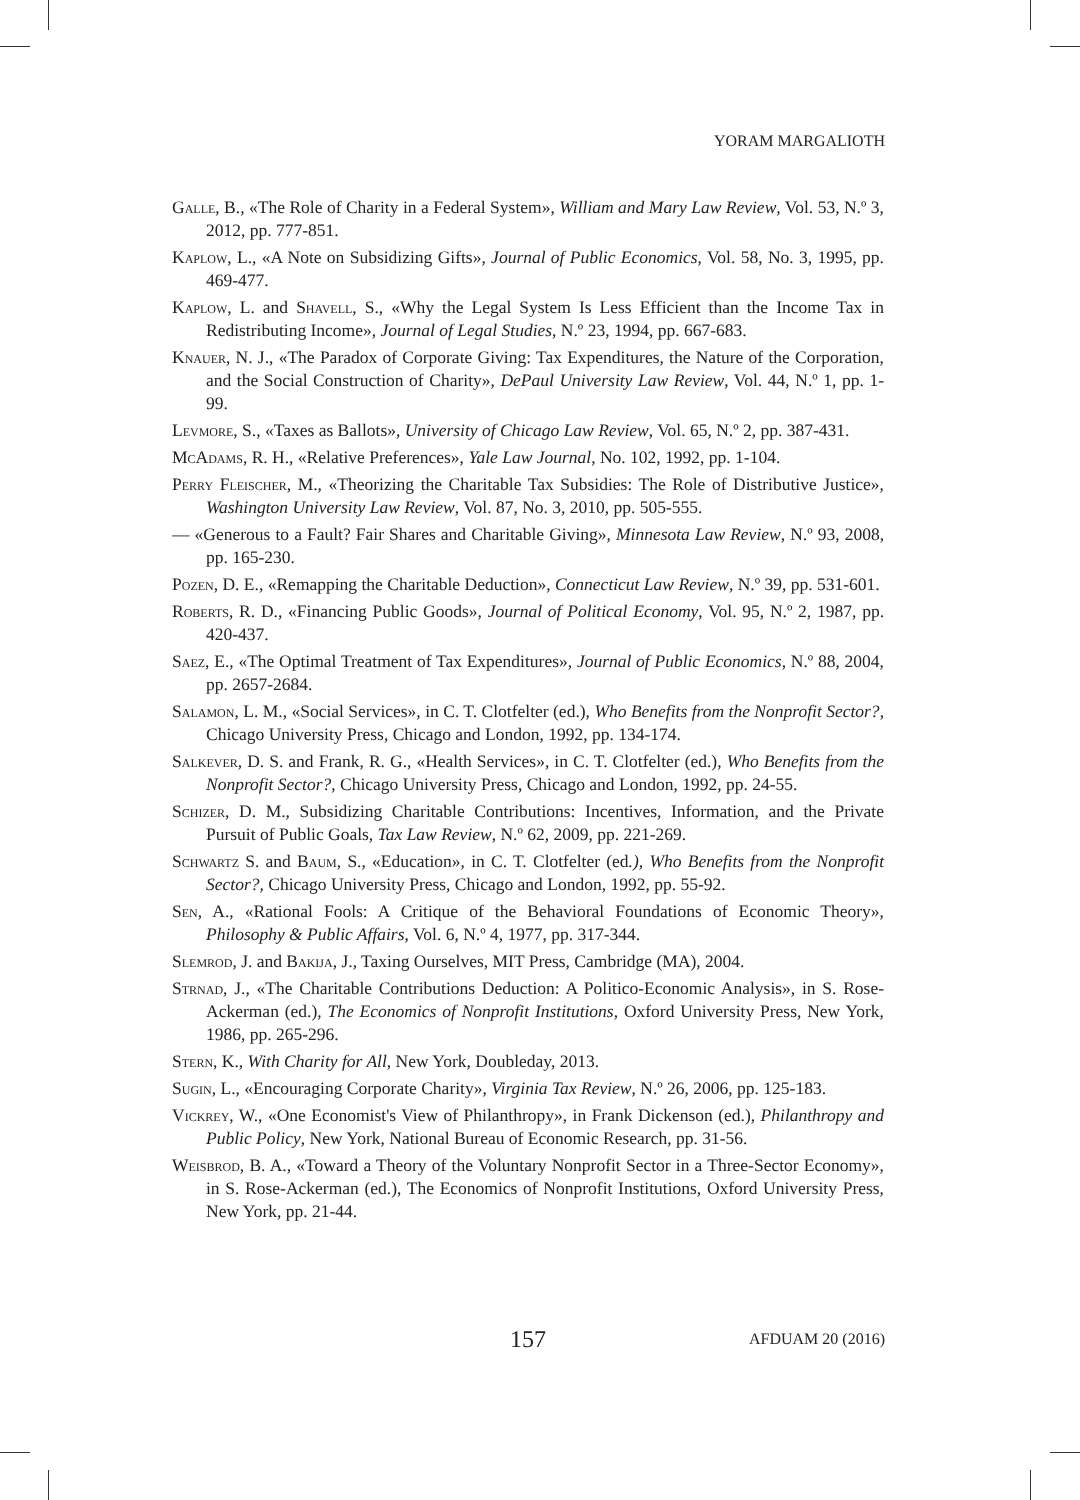YORAM MARGALIOTH
Galle, B., «The Role of Charity in a Federal System», William and Mary Law Review, Vol. 53, N.º 3, 2012, pp. 777-851.
Kaplow, L., «A Note on Subsidizing Gifts», Journal of Public Economics, Vol. 58, No. 3, 1995, pp. 469-477.
Kaplow, L. and Shavell, S., «Why the Legal System Is Less Efficient than the Income Tax in Redistributing Income», Journal of Legal Studies, N.º 23, 1994, pp. 667-683.
Knauer, N. J., «The Paradox of Corporate Giving: Tax Expenditures, the Nature of the Corporation, and the Social Construction of Charity», DePaul University Law Review, Vol. 44, N.º 1, pp. 1-99.
Levmore, S., «Taxes as Ballots», University of Chicago Law Review, Vol. 65, N.º 2, pp. 387-431.
McAdams, R. H., «Relative Preferences», Yale Law Journal, No. 102, 1992, pp. 1-104.
Perry Fleischer, M., «Theorizing the Charitable Tax Subsidies: The Role of Distributive Justice», Washington University Law Review, Vol. 87, No. 3, 2010, pp. 505-555.
— «Generous to a Fault? Fair Shares and Charitable Giving», Minnesota Law Review, N.º 93, 2008, pp. 165-230.
Pozen, D. E., «Remapping the Charitable Deduction», Connecticut Law Review, N.º 39, pp. 531-601.
Roberts, R. D., «Financing Public Goods», Journal of Political Economy, Vol. 95, N.º 2, 1987, pp. 420-437.
Saez, E., «The Optimal Treatment of Tax Expenditures», Journal of Public Economics, N.º 88, 2004, pp. 2657-2684.
Salamon, L. M., «Social Services», in C. T. Clotfelter (ed.), Who Benefits from the Nonprofit Sector?, Chicago University Press, Chicago and London, 1992, pp. 134-174.
Salkever, D. S. and Frank, R. G., «Health Services», in C. T. Clotfelter (ed.), Who Benefits from the Nonprofit Sector?, Chicago University Press, Chicago and London, 1992, pp. 24-55.
Schizer, D. M., Subsidizing Charitable Contributions: Incentives, Information, and the Private Pursuit of Public Goals, Tax Law Review, N.º 62, 2009, pp. 221-269.
Schwartz S. and Baum, S., «Education», in C. T. Clotfelter (ed.), Who Benefits from the Nonprofit Sector?, Chicago University Press, Chicago and London, 1992, pp. 55-92.
Sen, A., «Rational Fools: A Critique of the Behavioral Foundations of Economic Theory», Philosophy & Public Affairs, Vol. 6, N.º 4, 1977, pp. 317-344.
Slemrod, J. and Bakija, J., Taxing Ourselves, MIT Press, Cambridge (MA), 2004.
Strnad, J., «The Charitable Contributions Deduction: A Politico-Economic Analysis», in S. Rose-Ackerman (ed.), The Economics of Nonprofit Institutions, Oxford University Press, New York, 1986, pp. 265-296.
Stern, K., With Charity for All, New York, Doubleday, 2013.
Sugin, L., «Encouraging Corporate Charity», Virginia Tax Review, N.º 26, 2006, pp. 125-183.
Vickrey, W., «One Economist's View of Philanthropy», in Frank Dickenson (ed.), Philanthropy and Public Policy, New York, National Bureau of Economic Research, pp. 31-56.
Weisbrod, B. A., «Toward a Theory of the Voluntary Nonprofit Sector in a Three-Sector Economy», in S. Rose-Ackerman (ed.), The Economics of Nonprofit Institutions, Oxford University Press, New York, pp. 21-44.
157 AFDUAM 20 (2016)